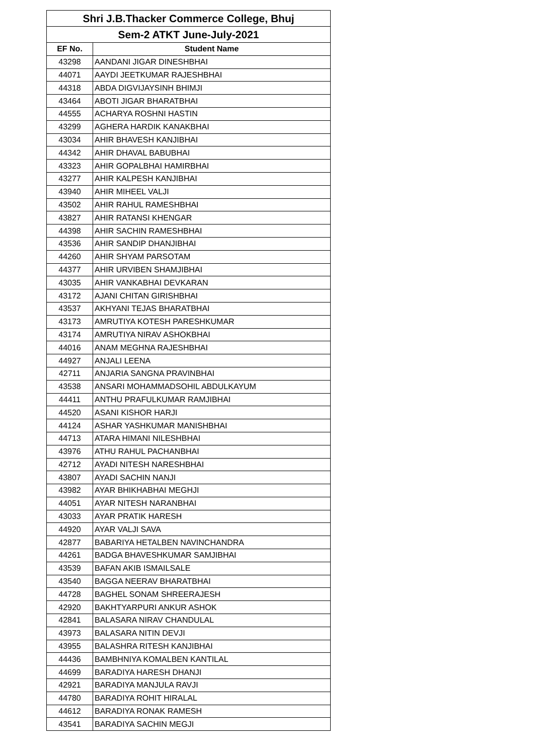| Shri J.B.Thacker Commerce College, Bhuj | |
| --- | --- |
| Sem-2 ATKT June-July-2021 | |
| EF No. | Student Name |
| 43298 | AANDANI JIGAR DINESHBHAI |
| 44071 | AAYDI JEETKUMAR RAJESHBHAI |
| 44318 | ABDA DIGVIJAYSINH BHIMJI |
| 43464 | ABOTI JIGAR BHARATBHAI |
| 44555 | ACHARYA ROSHNI HASTIN |
| 43299 | AGHERA HARDIK KANAKBHAI |
| 43034 | AHIR BHAVESH KANJIBHAI |
| 44342 | AHIR DHAVAL BABUBHAI |
| 43323 | AHIR GOPALBHAI HAMIRBHAI |
| 43277 | AHIR KALPESH KANJIBHAI |
| 43940 | AHIR MIHEEL VALJI |
| 43502 | AHIR RAHUL RAMESHBHAI |
| 43827 | AHIR RATANSI KHENGAR |
| 44398 | AHIR SACHIN RAMESHBHAI |
| 43536 | AHIR SANDIP DHANJIBHAI |
| 44260 | AHIR SHYAM PARSOTAM |
| 44377 | AHIR URVIBEN SHAMJIBHAI |
| 43035 | AHIR VANKABHAI DEVKARAN |
| 43172 | AJANI CHITAN GIRISHBHAI |
| 43537 | AKHYANI TEJAS BHARATBHAI |
| 43173 | AMRUTIYA KOTESH PARESHKUMAR |
| 43174 | AMRUTIYA NIRAV ASHOKBHAI |
| 44016 | ANAM MEGHNA RAJESHBHAI |
| 44927 | ANJALI LEENA |
| 42711 | ANJARIA SANGNA PRAVINBHAI |
| 43538 | ANSARI MOHAMMADSOHIL ABDULKAYUM |
| 44411 | ANTHU PRAFULKUMAR RAMJIBHAI |
| 44520 | ASANI KISHOR HARJI |
| 44124 | ASHAR YASHKUMAR MANISHBHAI |
| 44713 | ATARA HIMANI NILESHBHAI |
| 43976 | ATHU RAHUL PACHANBHAI |
| 42712 | AYADI NITESH NARESHBHAI |
| 43807 | AYADI SACHIN NANJI |
| 43982 | AYAR BHIKHABHAI MEGHJI |
| 44051 | AYAR NITESH NARANBHAI |
| 43033 | AYAR PRATIK HARESH |
| 44920 | AYAR VALJI SAVA |
| 42877 | BABARIYA HETALBEN NAVINCHANDRA |
| 44261 | BADGA BHAVESHKUMAR SAMJIBHAI |
| 43539 | BAFAN AKIB ISMAILSALE |
| 43540 | BAGGA NEERAV BHARATBHAI |
| 44728 | BAGHEL SONAM SHREERAJESH |
| 42920 | BAKHTYARPURI ANKUR ASHOK |
| 42841 | BALASARA NIRAV CHANDULAL |
| 43973 | BALASARA NITIN DEVJI |
| 43955 | BALASHRA RITESH KANJIBHAI |
| 44436 | BAMBHNIYA KOMALBEN KANTILAL |
| 44699 | BARADIYA HARESH DHANJI |
| 42921 | BARADIYA MANJULA RAVJI |
| 44780 | BARADIYA ROHIT HIRALAL |
| 44612 | BARADIYA RONAK RAMESH |
| 43541 | BARADIYA SACHIN MEGJI |